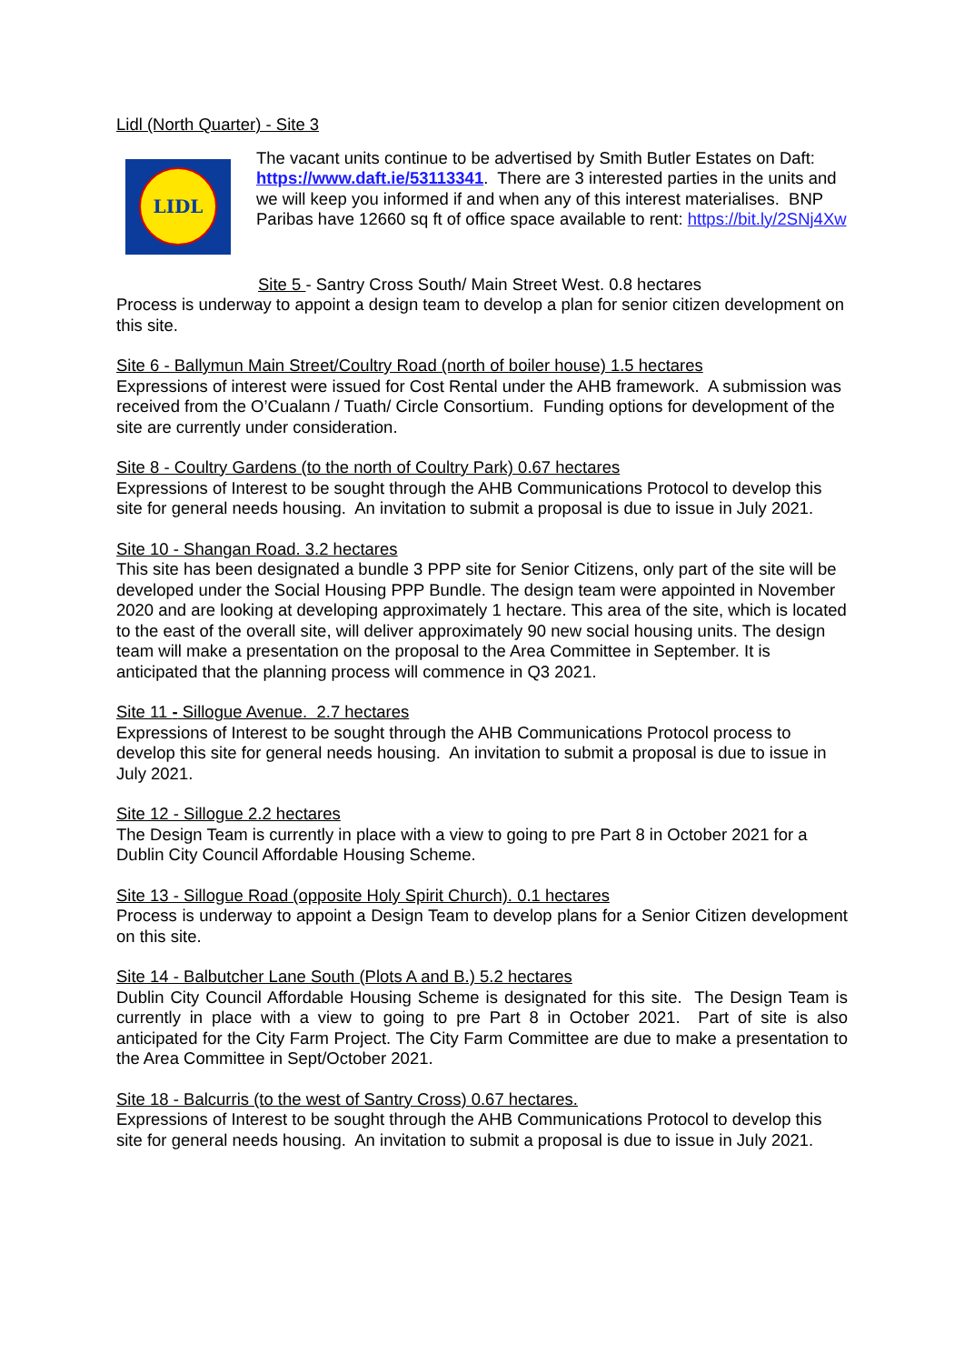Lidl (North Quarter) - Site 3
LIDL
The vacant units continue to be advertised by Smith Butler Estates on Daft: https://www.daft.ie/53113341. There are 3 interested parties in the units and we will keep you informed if and when any of this interest materialises. BNP Paribas have 12660 sq ft of office space available to rent: https://bit.ly/2SNj4Xw
Site 5 - Santry Cross South/ Main Street West. 0.8 hectares
Process is underway to appoint a design team to develop a plan for senior citizen development on this site.
Site 6 - Ballymun Main Street/Coultry Road (north of boiler house) 1.5 hectares
Expressions of interest were issued for Cost Rental under the AHB framework. A submission was received from the O’Cualann / Tuath/ Circle Consortium. Funding options for development of the site are currently under consideration.
Site 8 - Coultry Gardens (to the north of Coultry Park) 0.67 hectares
Expressions of Interest to be sought through the AHB Communications Protocol to develop this site for general needs housing. An invitation to submit a proposal is due to issue in July 2021.
Site 10 - Shangan Road. 3.2 hectares
This site has been designated a bundle 3 PPP site for Senior Citizens, only part of the site will be developed under the Social Housing PPP Bundle. The design team were appointed in November 2020 and are looking at developing approximately 1 hectare. This area of the site, which is located to the east of the overall site, will deliver approximately 90 new social housing units. The design team will make a presentation on the proposal to the Area Committee in September. It is anticipated that the planning process will commence in Q3 2021.
Site 11 - Sillogue Avenue. 2.7 hectares
Expressions of Interest to be sought through the AHB Communications Protocol process to develop this site for general needs housing. An invitation to submit a proposal is due to issue in July 2021.
Site 12 - Sillogue 2.2 hectares
The Design Team is currently in place with a view to going to pre Part 8 in October 2021 for a Dublin City Council Affordable Housing Scheme.
Site 13 - Sillogue Road (opposite Holy Spirit Church). 0.1 hectares
Process is underway to appoint a Design Team to develop plans for a Senior Citizen development on this site.
Site 14 - Balbutcher Lane South (Plots A and B.) 5.2 hectares
Dublin City Council Affordable Housing Scheme is designated for this site. The Design Team is currently in place with a view to going to pre Part 8 in October 2021. Part of site is also anticipated for the City Farm Project. The City Farm Committee are due to make a presentation to the Area Committee in Sept/October 2021.
Site 18 - Balcurris (to the west of Santry Cross) 0.67 hectares.
Expressions of Interest to be sought through the AHB Communications Protocol to develop this site for general needs housing. An invitation to submit a proposal is due to issue in July 2021.